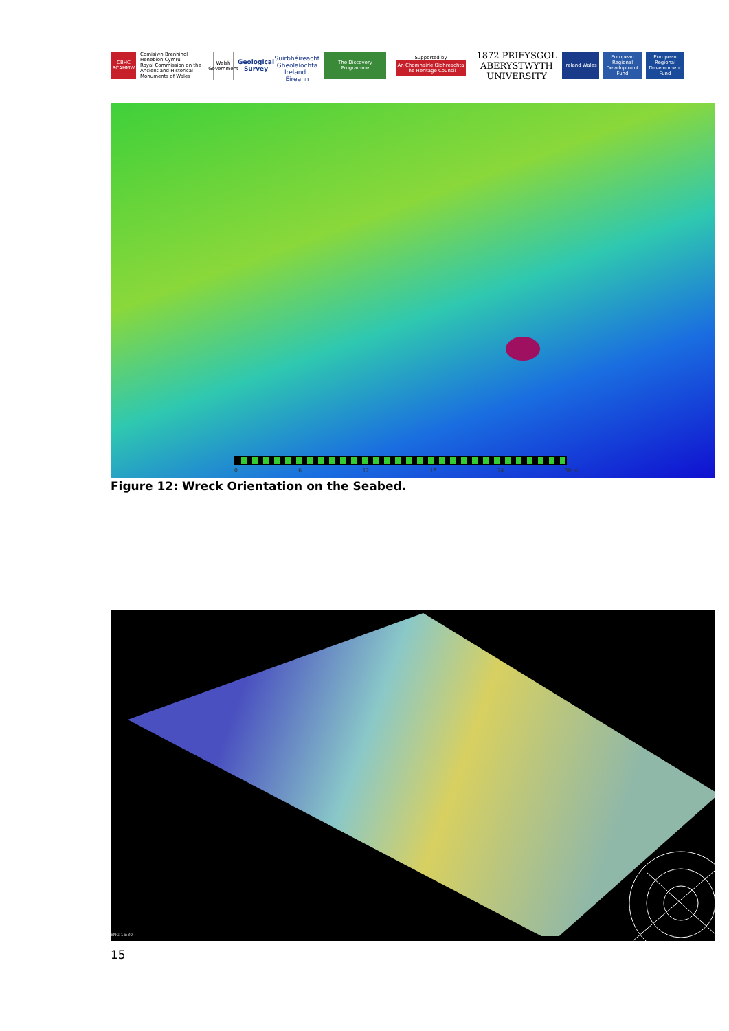CBHC RCAHMW
Comisiwn Brenhinol Henebion Cymru
Royal Commission on the Ancient and Historical Monuments of Wales
Welsh Government
Geological Survey
Suirbhéireacht Gheolaíochta
Ireland | Éireann
The Discovery Programme
Supported by
An Chomhairle Oidhreachta
The Heritage Council
1872 PRIFYSGOL ABERYSTWYTH UNIVERSITY
Ireland Wales
European Regional Development Fund
European Regional Development Fund
0 6 12 18 24 30 m
Figure 12: Wreck Orientation on the Seabed.
ENG 15:30
15